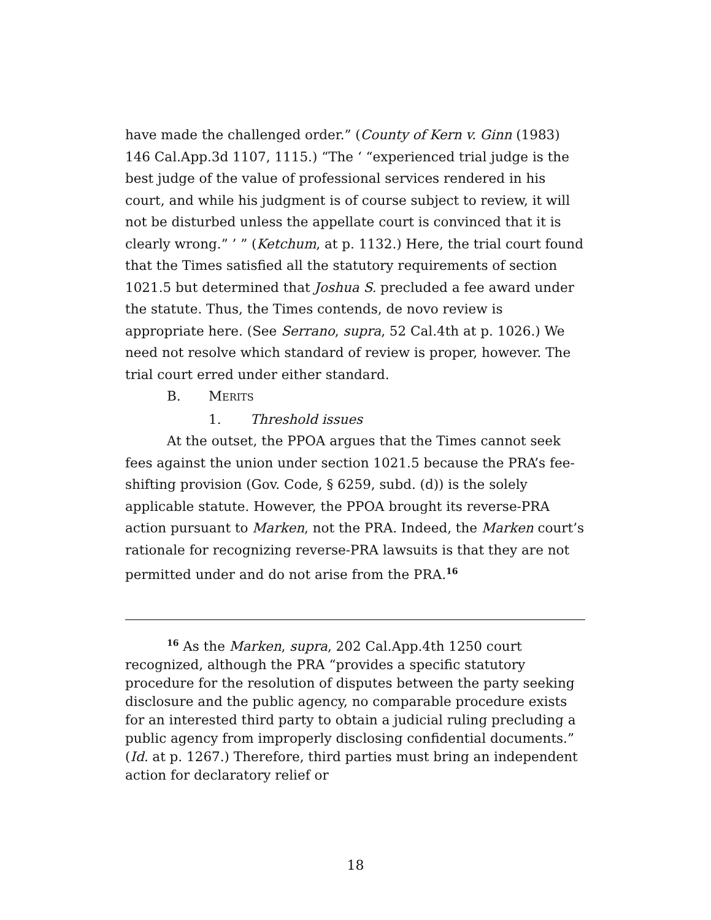have made the challenged order.” (County of Kern v. Ginn (1983) 146 Cal.App.3d 1107, 1115.) “The ‘ “experienced trial judge is the best judge of the value of professional services rendered in his court, and while his judgment is of course subject to review, it will not be disturbed unless the appellate court is convinced that it is clearly wrong.” ’ ” (Ketchum, at p. 1132.) Here, the trial court found that the Times satisfied all the statutory requirements of section 1021.5 but determined that Joshua S. precluded a fee award under the statute. Thus, the Times contends, de novo review is appropriate here. (See Serrano, supra, 52 Cal.4th at p. 1026.) We need not resolve which standard of review is proper, however. The trial court erred under either standard.
B. MERITS
1. Threshold issues
At the outset, the PPOA argues that the Times cannot seek fees against the union under section 1021.5 because the PRA’s fee-shifting provision (Gov. Code, § 6259, subd. (d)) is the solely applicable statute. However, the PPOA brought its reverse-PRA action pursuant to Marken, not the PRA. Indeed, the Marken court’s rationale for recognizing reverse-PRA lawsuits is that they are not permitted under and do not arise from the PRA.<sup>16</sup>
<sup>16</sup> As the Marken, supra, 202 Cal.App.4th 1250 court recognized, although the PRA “provides a specific statutory procedure for the resolution of disputes between the party seeking disclosure and the public agency, no comparable procedure exists for an interested third party to obtain a judicial ruling precluding a public agency from improperly disclosing confidential documents.” (Id. at p. 1267.) Therefore, third parties must bring an independent action for declaratory relief or
18